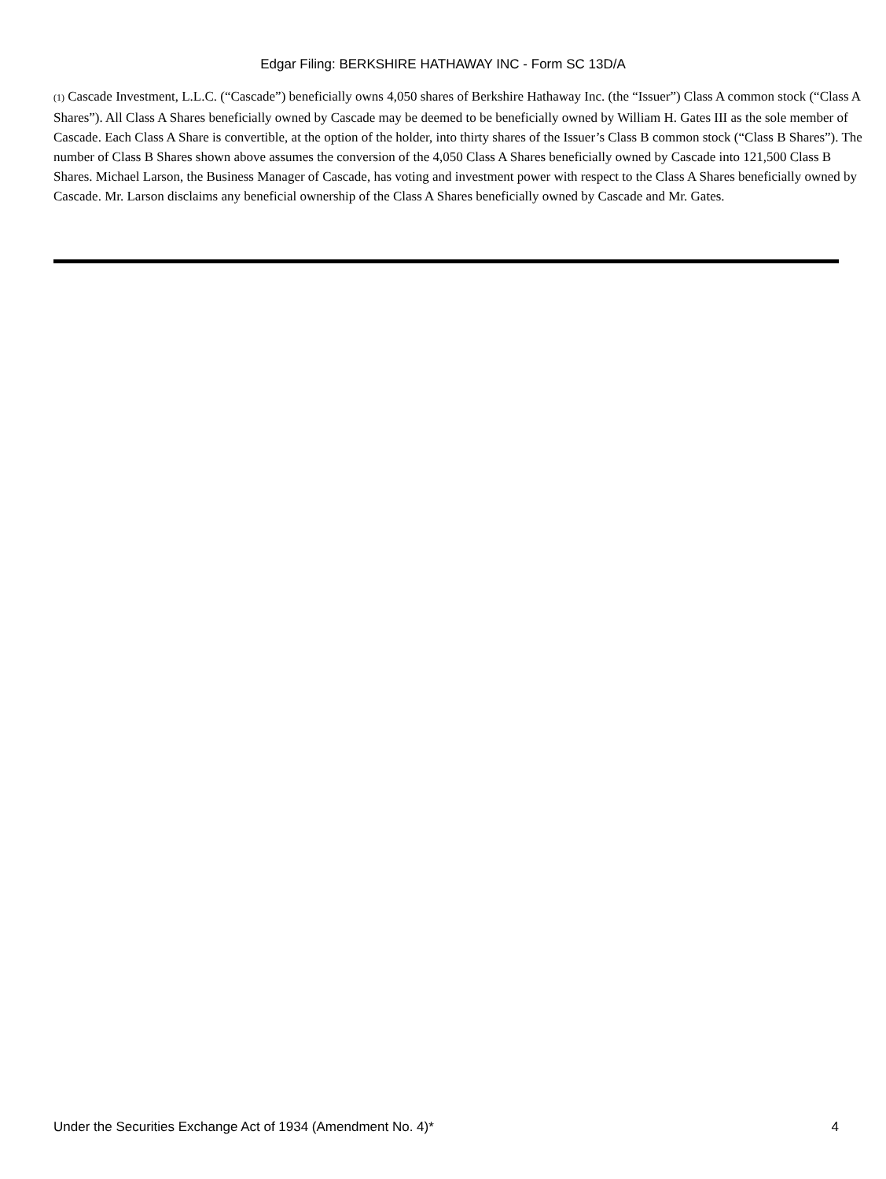Edgar Filing: BERKSHIRE HATHAWAY INC - Form SC 13D/A
(1) Cascade Investment, L.L.C. (“Cascade”) beneficially owns 4,050 shares of Berkshire Hathaway Inc. (the “Issuer”) Class A common stock (“Class A Shares”). All Class A Shares beneficially owned by Cascade may be deemed to be beneficially owned by William H. Gates III as the sole member of Cascade. Each Class A Share is convertible, at the option of the holder, into thirty shares of the Issuer’s Class B common stock (“Class B Shares”). The number of Class B Shares shown above assumes the conversion of the 4,050 Class A Shares beneficially owned by Cascade into 121,500 Class B Shares. Michael Larson, the Business Manager of Cascade, has voting and investment power with respect to the Class A Shares beneficially owned by Cascade. Mr. Larson disclaims any beneficial ownership of the Class A Shares beneficially owned by Cascade and Mr. Gates.
Under the Securities Exchange Act of 1934 (Amendment No. 4)* 4